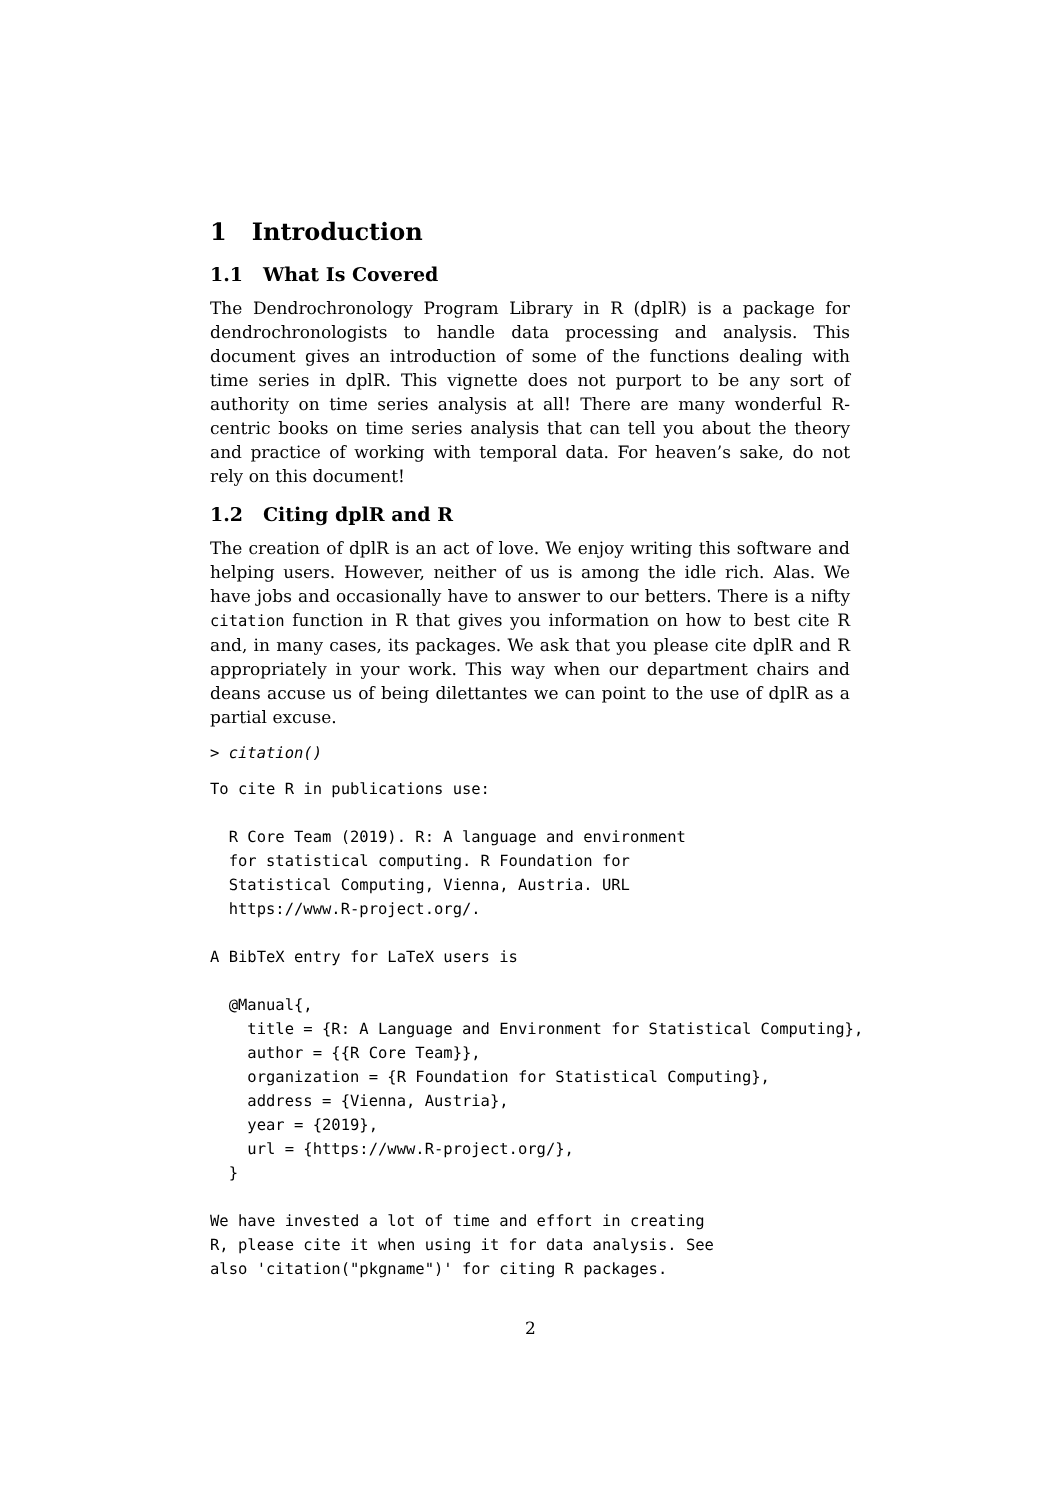1 Introduction
1.1 What Is Covered
The Dendrochronology Program Library in R (dplR) is a package for dendrochronologists to handle data processing and analysis. This document gives an introduction of some of the functions dealing with time series in dplR. This vignette does not purport to be any sort of authority on time series analysis at all! There are many wonderful R-centric books on time series analysis that can tell you about the theory and practice of working with temporal data. For heaven’s sake, do not rely on this document!
1.2 Citing dplR and R
The creation of dplR is an act of love. We enjoy writing this software and helping users. However, neither of us is among the idle rich. Alas. We have jobs and occasionally have to answer to our betters. There is a nifty citation function in R that gives you information on how to best cite R and, in many cases, its packages. We ask that you please cite dplR and R appropriately in your work. This way when our department chairs and deans accuse us of being dilettantes we can point to the use of dplR as a partial excuse.
> citation()
To cite R in publications use:

  R Core Team (2019). R: A language and environment
  for statistical computing. R Foundation for
  Statistical Computing, Vienna, Austria. URL
  https://www.R-project.org/.

A BibTeX entry for LaTeX users is

  @Manual{,
    title = {R: A Language and Environment for Statistical Computing},
    author = {{R Core Team}},
    organization = {R Foundation for Statistical Computing},
    address = {Vienna, Austria},
    year = {2019},
    url = {https://www.R-project.org/},
  }

We have invested a lot of time and effort in creating
R, please cite it when using it for data analysis. See
also 'citation("pkgname")' for citing R packages.
2